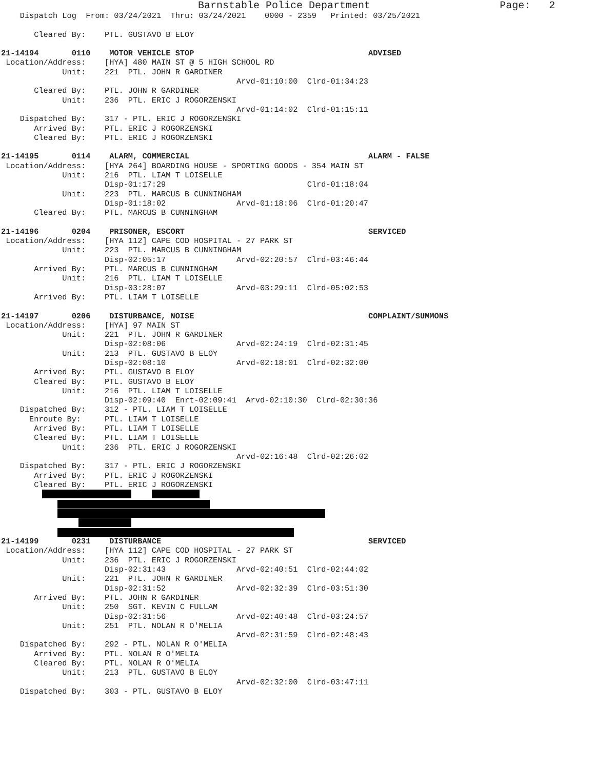Barnstable Police Department                     Page:   2
    Dispatch Log  From: 03/24/2021  Thru: 03/24/2021    0000 - 2359   Printed: 03/25/2021

       Cleared By:    PTL. GUSTAVO B ELOY

21-14194       0110    MOTOR VEHICLE STOP                                     ADVISED
 Location/Address:    [HYA] 480 MAIN ST @ 5 HIGH SCHOOL RD
             Unit:    221  PTL. JOHN R GARDINER
                                                  Arvd-01:10:00  Clrd-01:34:23
       Cleared By:    PTL. JOHN R GARDINER
             Unit:    236  PTL. ERIC J ROGORZENSKI
                                                  Arvd-01:14:02  Clrd-01:15:11
    Dispatched By:    317 - PTL. ERIC J ROGORZENSKI
       Arrived By:    PTL. ERIC J ROGORZENSKI
       Cleared By:    PTL. ERIC J ROGORZENSKI

21-14195       0114    ALARM, COMMERCIAL                                      ALARM - FALSE
 Location/Address:    [HYA 264] BOARDING HOUSE - SPORTING GOODS - 354 MAIN ST
             Unit:    216  PTL. LIAM T LOISELLE
                      Disp-01:17:29                              Clrd-01:18:04
             Unit:    223  PTL. MARCUS B CUNNINGHAM
                      Disp-01:18:02               Arvd-01:18:06  Clrd-01:20:47
       Cleared By:    PTL. MARCUS B CUNNINGHAM

21-14196       0204    PRISONER, ESCORT                                       SERVICED
 Location/Address:    [HYA 112] CAPE COD HOSPITAL - 27 PARK ST
             Unit:    223  PTL. MARCUS B CUNNINGHAM
                      Disp-02:05:17               Arvd-02:20:57  Clrd-03:46:44
       Arrived By:    PTL. MARCUS B CUNNINGHAM
             Unit:    216  PTL. LIAM T LOISELLE
                      Disp-03:28:07               Arvd-03:29:11  Clrd-05:02:53
       Arrived By:    PTL. LIAM T LOISELLE

21-14197       0206    DISTURBANCE, NOISE                                     COMPLAINT/SUMMONS
 Location/Address:    [HYA] 97 MAIN ST
             Unit:    221  PTL. JOHN R GARDINER
                      Disp-02:08:06               Arvd-02:24:19  Clrd-02:31:45
             Unit:    213  PTL. GUSTAVO B ELOY
                      Disp-02:08:10               Arvd-02:18:01  Clrd-02:32:00
       Arrived By:    PTL. GUSTAVO B ELOY
       Cleared By:    PTL. GUSTAVO B ELOY
             Unit:    216  PTL. LIAM T LOISELLE
                      Disp-02:09:40  Enrt-02:09:41  Arvd-02:10:30  Clrd-02:30:36
    Dispatched By:    312 - PTL. LIAM T LOISELLE
      Enroute By:     PTL. LIAM T LOISELLE
       Arrived By:    PTL. LIAM T LOISELLE
       Cleared By:    PTL. LIAM T LOISELLE
             Unit:    236  PTL. ERIC J ROGORZENSKI
                                                  Arvd-02:16:48  Clrd-02:26:02
    Dispatched By:    317 - PTL. ERIC J ROGORZENSKI
       Arrived By:    PTL. ERIC J ROGORZENSKI
       Cleared By:    PTL. ERIC J ROGORZENSKI
21-14199       0231    DISTURBANCE                                            SERVICED
 Location/Address:    [HYA 112] CAPE COD HOSPITAL - 27 PARK ST
             Unit:    236  PTL. ERIC J ROGORZENSKI
                      Disp-02:31:43               Arvd-02:40:51  Clrd-02:44:02
             Unit:    221  PTL. JOHN R GARDINER
                      Disp-02:31:52               Arvd-02:32:39  Clrd-03:51:30
       Arrived By:    PTL. JOHN R GARDINER
             Unit:    250  SGT. KEVIN C FULLAM
                      Disp-02:31:56               Arvd-02:40:48  Clrd-03:24:57
             Unit:    251  PTL. NOLAN R O'MELIA
                                                  Arvd-02:31:59  Clrd-02:48:43
    Dispatched By:    292 - PTL. NOLAN R O'MELIA
       Arrived By:    PTL. NOLAN R O'MELIA
       Cleared By:    PTL. NOLAN R O'MELIA
             Unit:    213  PTL. GUSTAVO B ELOY
                                                  Arvd-02:32:00  Clrd-03:47:11
    Dispatched By:    303 - PTL. GUSTAVO B ELOY